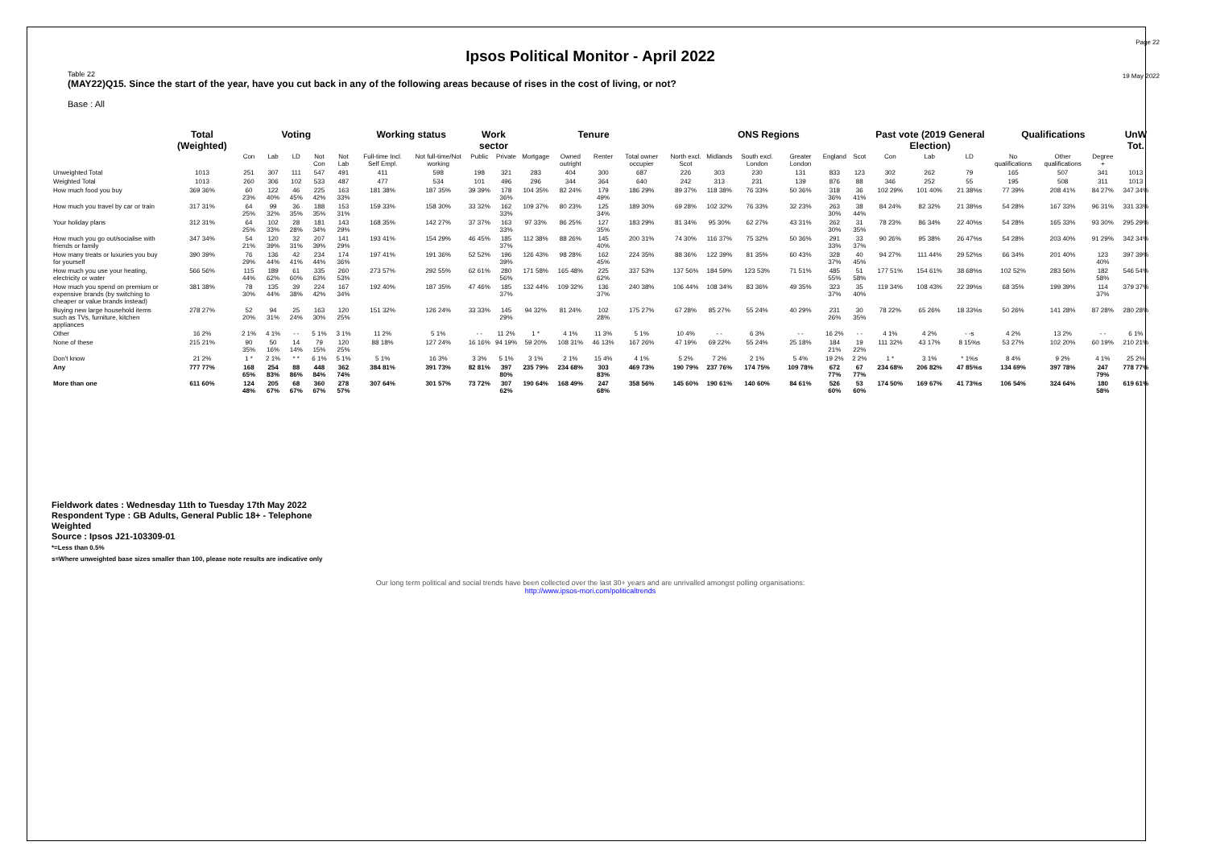Page 22
Ipsos Political Monitor - April 2022
19 May 2022
Table 22
(MAY22)Q15. Since the start of the year, have you cut back in any of the following areas because of rises in the cost of living, or not?
Base : All
| | Total (Weighted) | Voting | | | | | Working status | | Work sector | | Tenure | | | | ONS Regions | | | | | | Past vote (2019 General Election) | | | Qualifications | | | UnW Tot. |
| --- | --- | --- | --- | --- | --- | --- | --- | --- | --- | --- | --- | --- | --- | --- | --- | --- | --- | --- | --- | --- | --- | --- | --- | --- | --- | --- | --- |
| | | Con | Lab | LD | Not Con | Not Lab | Full-time Incl. Self Empl. | Not full-time/Not working | Public | Private | Mortgage | Owned outright | Renter | Total owner occupier | North excl. Scot | Midlands | South excl. London | Greater London | England | Scot | Con | Lab | LD | No qualifications | Other qualifications | Degree + | |
| Unweighted Total | 1013 | 251 | 307 | 111 | 547 | 491 | 411 | 598 | 198 | 321 | 283 | 404 | 300 | 687 | 226 | 303 | 230 | 131 | 833 | 123 | 302 | 262 | 79 | 165 | 507 | 341 | 1013 |
| Weighted Total | 1013 | 260 | 306 | 102 | 533 | 487 | 477 | 534 | 101 | 496 | 296 | 344 | 364 | 640 | 242 | 313 | 231 | 139 | 876 | 88 | 346 | 252 | 55 | 195 | 508 | 311 | 1013 |
| How much food you buy | 369 36% | 60 23% | 122 40% | 46 45% | 225 42% | 163 33% | 181 38% | 187 35% | 39 39% | 178 36% | 104 35% | 82 24% | 179 49% | 186 29% | 89 37% | 118 38% | 76 33% | 50 36% | 318 36% | 36 41% | 102 29% | 101 40% | 21 38%s | 77 39% | 208 41% | 84 27% | 347 34% |
| How much you travel by car or train | 317 31% | 64 25% | 99 32% | 36 35% | 188 35% | 153 31% | 159 33% | 158 30% | 33 32% | 162 33% | 109 37% | 80 23% | 125 34% | 189 30% | 69 28% | 102 32% | 76 33% | 32 23% | 263 30% | 38 44% | 84 24% | 82 32% | 21 38%s | 54 28% | 167 33% | 96 31% | 331 33% |
| Your holiday plans | 312 31% | 64 25% | 102 33% | 28 28% | 181 34% | 143 29% | 168 35% | 142 27% | 37 37% | 163 33% | 97 33% | 86 25% | 127 35% | 183 29% | 81 34% | 95 30% | 62 27% | 43 31% | 262 30% | 31 35% | 78 23% | 86 34% | 22 40%s | 54 28% | 165 33% | 93 30% | 295 29% |
| How much you go out/socialise with friends or family | 347 34% | 54 21% | 120 39% | 32 31% | 207 39% | 141 29% | 193 41% | 154 29% | 46 45% | 185 37% | 112 38% | 88 26% | 145 40% | 200 31% | 74 30% | 116 37% | 75 32% | 50 36% | 291 33% | 33 37% | 90 26% | 95 38% | 26 47%s | 54 28% | 203 40% | 91 29% | 342 34% |
| How many treats or luxuries you buy for yourself | 390 39% | 76 29% | 136 44% | 42 41% | 234 44% | 174 36% | 197 41% | 191 36% | 52 52% | 196 39% | 126 43% | 98 28% | 162 45% | 224 35% | 88 36% | 122 39% | 81 35% | 60 43% | 328 37% | 40 45% | 94 27% | 111 44% | 29 52%s | 66 34% | 201 40% | 123 40% | 397 39% |
| How much you use your heating, electricity or water | 566 56% | 115 44% | 189 62% | 61 60% | 335 63% | 260 53% | 273 57% | 292 55% | 62 61% | 280 56% | 171 58% | 165 48% | 225 62% | 337 53% | 137 56% | 184 59% | 123 53% | 71 51% | 485 55% | 51 58% | 177 51% | 154 61% | 38 68%s | 102 52% | 283 56% | 182 58% | 546 54% |
| How much you spend on premium or expensive brands (by switching to cheaper or value brands instead) | 381 38% | 78 30% | 135 44% | 39 38% | 224 42% | 167 34% | 192 40% | 187 35% | 47 46% | 185 37% | 132 44% | 109 32% | 136 37% | 240 38% | 106 44% | 108 34% | 83 36% | 49 35% | 323 37% | 35 40% | 119 34% | 108 43% | 22 39%s | 68 35% | 199 39% | 114 37% | 379 37% |
| Buying new large household items such as TVs, furniture, kitchen appliances | 278 27% | 52 20% | 94 31% | 25 24% | 163 30% | 120 25% | 151 32% | 126 24% | 33 33% | 145 29% | 94 32% | 81 24% | 102 28% | 175 27% | 67 28% | 85 27% | 55 24% | 40 29% | 231 26% | 30 35% | 78 22% | 65 26% | 18 33%s | 50 26% | 141 28% | 87 28% | 280 28% |
| Other | 16 2% | 2 1% | 4 1% | - - | 5 1% | 3 1% | 11 2% | 5 1% | - - | 11 2% | 1 * | 4 1% | 11 3% | 5 1% | 10 4% | - - | 6 3% | - - | 16 2% | - - | 4 1% | 4 2% | - -s | 4 2% | 13 2% | - - | 6 1% |
| None of these | 215 21% | 90 35% | 50 16% | 14 14% | 79 15% | 120 25% | 88 18% | 127 24% | 16 16% | 94 19% | 59 20% | 108 31% | 46 13% | 167 26% | 47 19% | 69 22% | 55 24% | 25 18% | 184 21% | 19 22% | 111 32% | 43 17% | 8 15%s | 53 27% | 102 20% | 60 19% | 210 21% |
| Don't know | 21 2% | 1 * | 2 1% | * * | 6 1% | 5 1% | 5 1% | 16 3% | 3 3% | 5 1% | 3 1% | 2 1% | 15 4% | 4 1% | 5 2% | 7 2% | 2 1% | 5 4% | 19 2% | 2 2% | 1 * | 3 1% | * 1%s | 8 4% | 9 2% | 4 1% | 25 2% |
| Any | 777 77% | 168 65% | 254 83% | 88 86% | 448 84% | 362 74% | 384 81% | 391 73% | 82 81% | 397 80% | 235 79% | 234 68% | 303 83% | 469 73% | 190 79% | 237 76% | 174 75% | 109 78% | 672 77% | 67 77% | 234 68% | 206 82% | 47 85%s | 134 69% | 397 78% | 247 79% | 778 77% |
| More than one | 611 60% | 124 48% | 205 67% | 68 67% | 360 67% | 278 57% | 307 64% | 301 57% | 73 72% | 307 62% | 190 64% | 168 49% | 247 68% | 358 56% | 145 60% | 190 61% | 140 60% | 84 61% | 526 60% | 53 60% | 174 50% | 169 67% | 41 73%s | 106 54% | 324 64% | 180 58% | 619 61% |
Fieldwork dates : Wednesday 11th to Tuesday 17th May 2022
Respondent Type : GB Adults, General Public 18+ - Telephone
Weighted
Source : Ipsos J21-103309-01
*=Less than 0.5%
s=Where unweighted base sizes smaller than 100, please note results are indicative only
Our long term political and social trends have been collected over the last 30+ years and are unrivalled amongst polling organisations:
http://www.ipsos-mori.com/politicaltrends